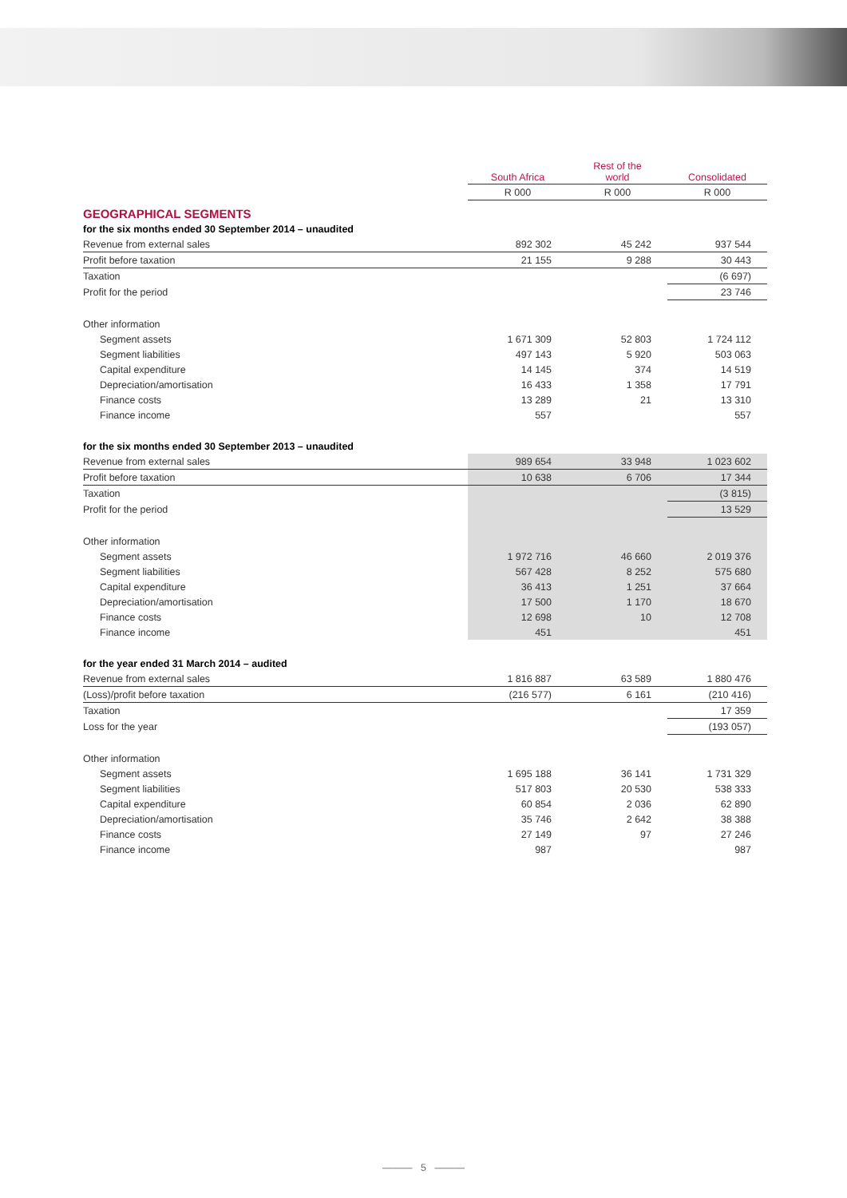| | South Africa | Rest of the world | Consolidated |
| --- | --- | --- | --- |
| | R 000 | R 000 | R 000 |
| GEOGRAPHICAL SEGMENTS | | | |
| for the six months ended 30 September 2014 – unaudited | | | |
| Revenue from external sales | 892 302 | 45 242 | 937 544 |
| Profit before taxation | 21 155 | 9 288 | 30 443 |
| Taxation | | | (6 697) |
| Profit for the period | | | 23 746 |
| Other information | | | |
| Segment assets | 1 671 309 | 52 803 | 1 724 112 |
| Segment liabilities | 497 143 | 5 920 | 503 063 |
| Capital expenditure | 14 145 | 374 | 14 519 |
| Depreciation/amortisation | 16 433 | 1 358 | 17 791 |
| Finance costs | 13 289 | 21 | 13 310 |
| Finance income | 557 | | 557 |
| for the six months ended 30 September 2013 – unaudited | | | |
| Revenue from external sales | 989 654 | 33 948 | 1 023 602 |
| Profit before taxation | 10 638 | 6 706 | 17 344 |
| Taxation | | | (3 815) |
| Profit for the period | | | 13 529 |
| Other information | | | |
| Segment assets | 1 972 716 | 46 660 | 2 019 376 |
| Segment liabilities | 567 428 | 8 252 | 575 680 |
| Capital expenditure | 36 413 | 1 251 | 37 664 |
| Depreciation/amortisation | 17 500 | 1 170 | 18 670 |
| Finance costs | 12 698 | 10 | 12 708 |
| Finance income | 451 | | 451 |
| for the year ended 31 March 2014 – audited | | | |
| Revenue from external sales | 1 816 887 | 63 589 | 1 880 476 |
| (Loss)/profit before taxation | (216 577) | 6 161 | (210 416) |
| Taxation | | | 17 359 |
| Loss for the year | | | (193 057) |
| Other information | | | |
| Segment assets | 1 695 188 | 36 141 | 1 731 329 |
| Segment liabilities | 517 803 | 20 530 | 538 333 |
| Capital expenditure | 60 854 | 2 036 | 62 890 |
| Depreciation/amortisation | 35 746 | 2 642 | 38 388 |
| Finance costs | 27 149 | 97 | 27 246 |
| Finance income | 987 | | 987 |
——— 5 ———